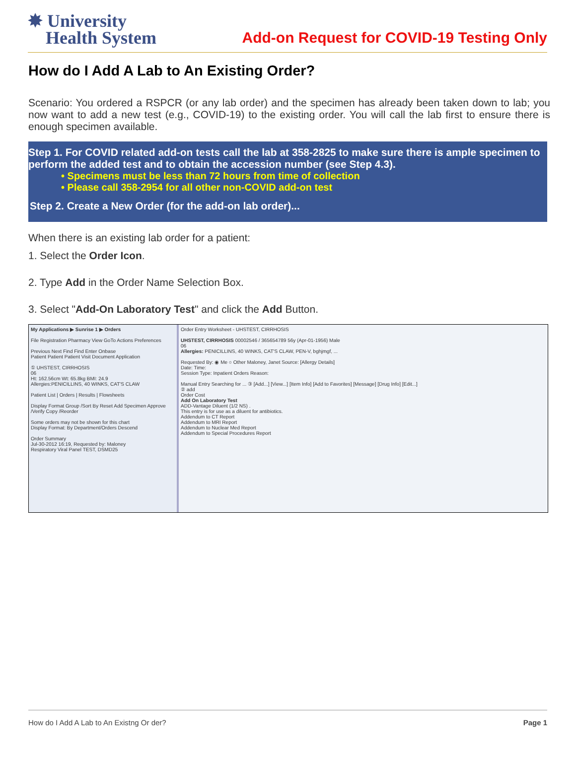✸ University
Health System
Add-on Request for COVID-19 Testing Only
How do I Add A Lab to An Existing Order?
Scenario: You ordered a RSPCR (or any lab order) and the specimen has already been taken down to lab; you now want to add a new test (e.g., COVID-19) to the existing order. You will call the lab first to ensure there is enough specimen available.
Step 1. For COVID related add-on tests call the lab at 358-2825 to make sure there is ample specimen to perform the added test and to obtain the accession number (see Step 4.3).
• Specimens must be less than 72 hours from time of collection
• Please call 358-2954 for all other non-COVID add-on test
Step 2. Create a New Order (for the add-on lab order)...
When there is an existing lab order for a patient:
1. Select the Order Icon.
2. Type Add in the Order Name Selection Box.
3. Select "Add-On Laboratory Test" and click the Add Button.
My Applications ▶ Sunrise 1 ▶ Orders
File Registration Pharmacy View GoTo Actions Preferences
Previous Next Find Find Enter Onbase
Patient Patient Patient Visit Document Application
① UHSTEST, CIRRHOSIS
06
Ht: 162.56cm Wt: 65.8kg BMI: 24.9
Allergies:PENICILLINS, 40 WINKS, CAT'S CLAW
Patient List | Orders | Results | Flowsheets
Display Format Group /Sort By Reset Add Specimen Approve /Verify Copy /Reorder
Some orders may not be shown for this chart
Display Format: By Department/Orders Descend
Order Summary
Jul-30-2012 16:19, Requested by: Maloney
Respiratory Viral Panel TEST, DSMD25
Order Entry Worksheet - UHSTEST, CIRRHOSIS
UHSTEST, CIRRHOSIS 00002546 / 365654789 56y (Apr-01-1956) Male
06
Allergies: PENICILLINS, 40 WINKS, CAT'S CLAW, PEN-V, bghjmgf, ...
Requested By: ◉ Me ○ Other Maloney, Janet Source: [Allergy Details]
Date: Time:
Session Type: Inpatient Orders Reason:
Manual Entry Searching for ... ③ [Add...] [View...] [Item Info] [Add to Favorites] [Message] [Drug Info] [Edit...]
② add
Order Cost
Add On Laboratory Test
ADD-Vantage Diluent (1/2 NS) .
This entry is for use as a diluent for antibiotics.
Addendum to CT Report
Addendum to MRI Report
Addendum to Nuclear Med Report
Addendum to Special Procedures Report
How do I Add A Lab to An Existng Or der? Page 1